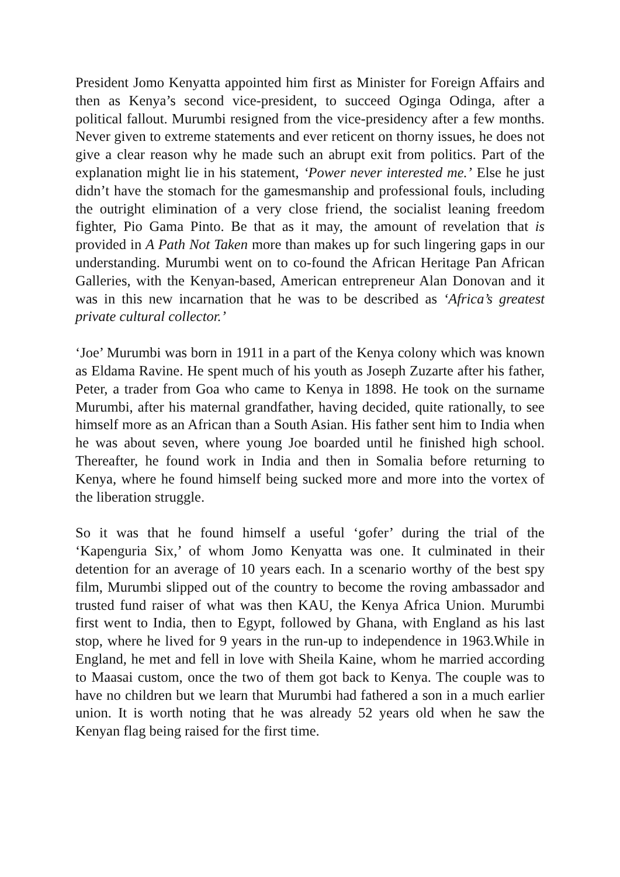President Jomo Kenyatta appointed him first as Minister for Foreign Affairs and then as Kenya’s second vice-president, to succeed Oginga Odinga, after a political fallout. Murumbi resigned from the vice-presidency after a few months. Never given to extreme statements and ever reticent on thorny issues, he does not give a clear reason why he made such an abrupt exit from politics. Part of the explanation might lie in his statement, ‘Power never interested me.’ Else he just didn’t have the stomach for the gamesmanship and professional fouls, including the outright elimination of a very close friend, the socialist leaning freedom fighter, Pio Gama Pinto. Be that as it may, the amount of revelation that is provided in A Path Not Taken more than makes up for such lingering gaps in our understanding. Murumbi went on to co-found the African Heritage Pan African Galleries, with the Kenyan-based, American entrepreneur Alan Donovan and it was in this new incarnation that he was to be described as ‘Africa’s greatest private cultural collector.’
‘Joe’ Murumbi was born in 1911 in a part of the Kenya colony which was known as Eldama Ravine. He spent much of his youth as Joseph Zuzarte after his father, Peter, a trader from Goa who came to Kenya in 1898. He took on the surname Murumbi, after his maternal grandfather, having decided, quite rationally, to see himself more as an African than a South Asian. His father sent him to India when he was about seven, where young Joe boarded until he finished high school. Thereafter, he found work in India and then in Somalia before returning to Kenya, where he found himself being sucked more and more into the vortex of the liberation struggle.
So it was that he found himself a useful ‘gofer’ during the trial of the ‘Kapenguria Six,’ of whom Jomo Kenyatta was one. It culminated in their detention for an average of 10 years each. In a scenario worthy of the best spy film, Murumbi slipped out of the country to become the roving ambassador and trusted fund raiser of what was then KAU, the Kenya Africa Union. Murumbi first went to India, then to Egypt, followed by Ghana, with England as his last stop, where he lived for 9 years in the run-up to independence in 1963.While in England, he met and fell in love with Sheila Kaine, whom he married according to Maasai custom, once the two of them got back to Kenya. The couple was to have no children but we learn that Murumbi had fathered a son in a much earlier union. It is worth noting that he was already 52 years old when he saw the Kenyan flag being raised for the first time.